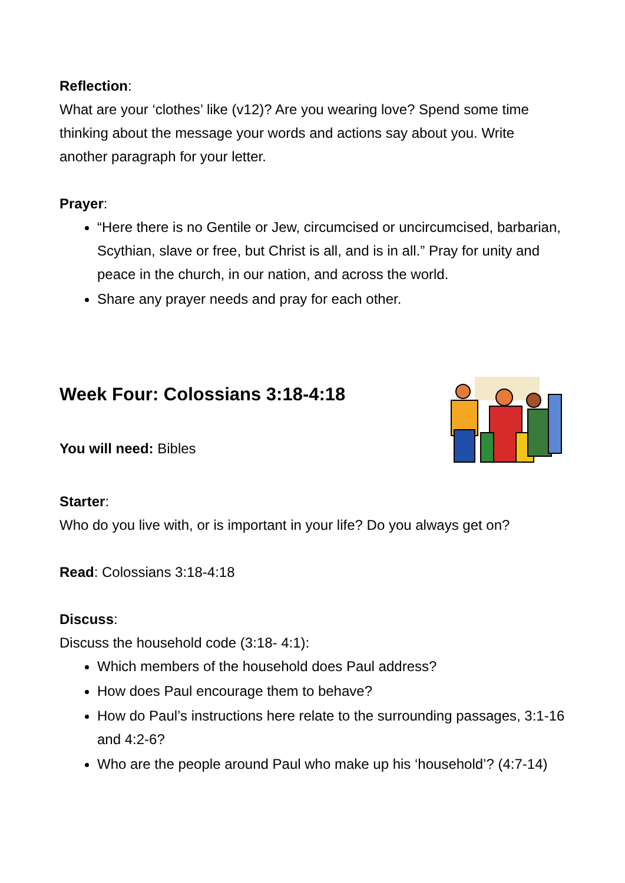Reflection:
What are your ‘clothes’ like (v12)? Are you wearing love? Spend some time thinking about the message your words and actions say about you. Write another paragraph for your letter.
Prayer:
“Here there is no Gentile or Jew, circumcised or uncircumcised, barbarian, Scythian, slave or free, but Christ is all, and is in all.” Pray for unity and peace in the church, in our nation, and across the world.
Share any prayer needs and pray for each other.
Week Four: Colossians 3:18-4:18
You will need: Bibles
Starter:
Who do you live with, or is important in your life? Do you always get on?
Read: Colossians 3:18-4:18
Discuss:
Discuss the household code (3:18- 4:1):
Which members of the household does Paul address?
How does Paul encourage them to behave?
How do Paul’s instructions here relate to the surrounding passages, 3:1-16 and 4:2-6?
Who are the people around Paul who make up his ‘household’? (4:7-14)